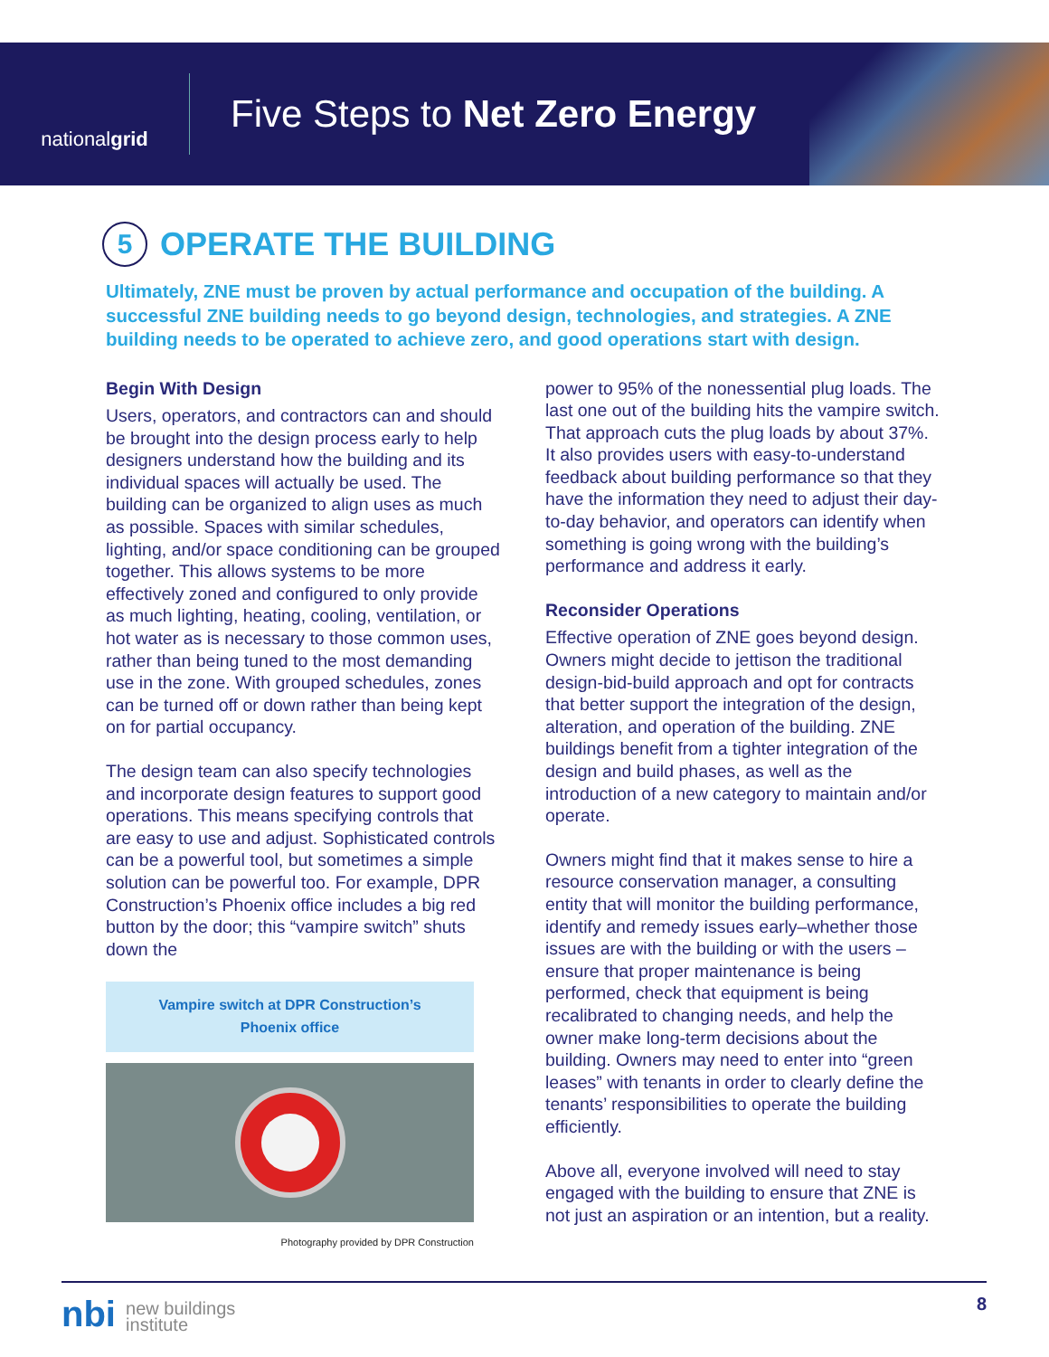national grid
Five Steps to Net Zero Energy
5 OPERATE THE BUILDING
Ultimately, ZNE must be proven by actual performance and occupation of the building. A successful ZNE building needs to go beyond design, technologies, and strategies. A ZNE building needs to be operated to achieve zero, and good operations start with design.
Begin With Design
Users, operators, and contractors can and should be brought into the design process early to help designers understand how the building and its individual spaces will actually be used. The building can be organized to align uses as much as possible. Spaces with similar schedules, lighting, and/or space conditioning can be grouped together. This allows systems to be more effectively zoned and configured to only provide as much lighting, heating, cooling, ventilation, or hot water as is necessary to those common uses, rather than being tuned to the most demanding use in the zone. With grouped schedules, zones can be turned off or down rather than being kept on for partial occupancy.
The design team can also specify technologies and incorporate design features to support good operations. This means specifying controls that are easy to use and adjust. Sophisticated controls can be a powerful tool, but sometimes a simple solution can be powerful too. For example, DPR Construction’s Phoenix office includes a big red button by the door; this “vampire switch” shuts down the
Vampire switch at DPR Construction’s
Phoenix office
Photography provided by DPR Construction
power to 95% of the nonessential plug loads. The last one out of the building hits the vampire switch. That approach cuts the plug loads by about 37%. It also provides users with easy-to-understand feedback about building performance so that they have the information they need to adjust their day-to-day behavior, and operators can identify when something is going wrong with the building’s performance and address it early.
Reconsider Operations
Effective operation of ZNE goes beyond design. Owners might decide to jettison the traditional design-bid-build approach and opt for contracts that better support the integration of the design, alteration, and operation of the building. ZNE buildings benefit from a tighter integration of the design and build phases, as well as the introduction of a new category to maintain and/or operate.
Owners might find that it makes sense to hire a resource conservation manager, a consulting entity that will monitor the building performance, identify and remedy issues early–whether those issues are with the building or with the users –ensure that proper maintenance is being performed, check that equipment is being recalibrated to changing needs, and help the owner make long-term decisions about the building. Owners may need to enter into “green leases” with tenants in order to clearly define the tenants’ responsibilities to operate the building efficiently.
Above all, everyone involved will need to stay engaged with the building to ensure that ZNE is not just an aspiration or an intention, but a reality.
nbi new buildings
institute
8